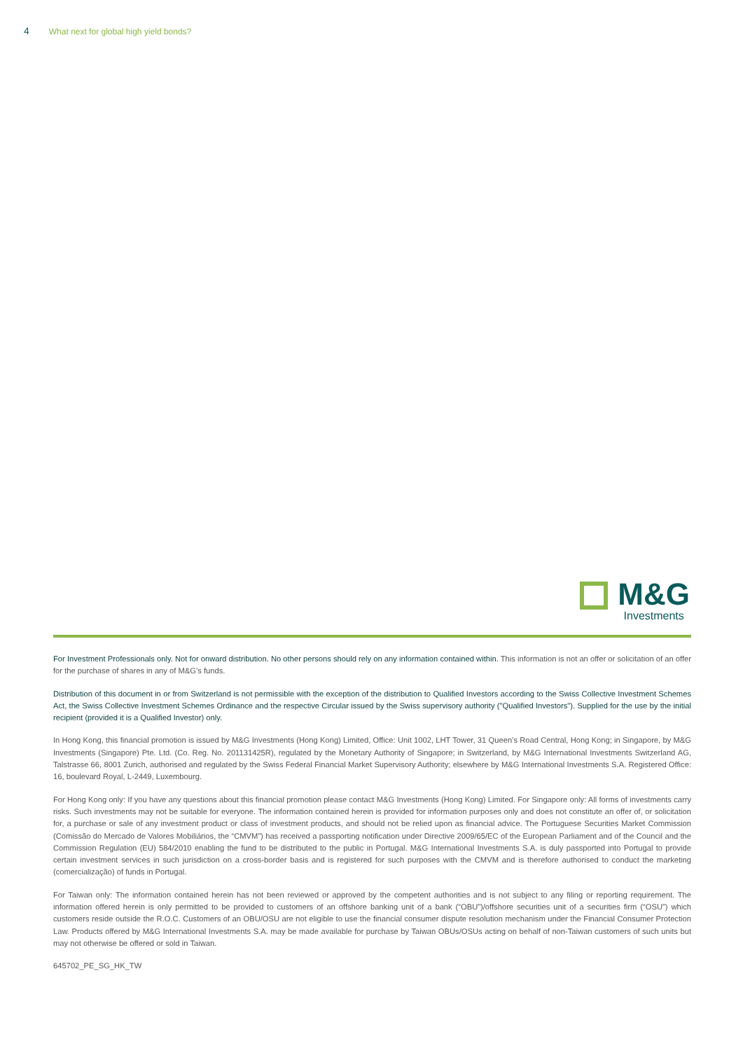4 What next for global high yield bonds?
M&G
Investments
For Investment Professionals only. Not for onward distribution. No other persons should rely on any information contained within. This information is not an offer or solicitation of an offer for the purchase of shares in any of M&G’s funds.
Distribution of this document in or from Switzerland is not permissible with the exception of the distribution to Qualified Investors according to the Swiss Collective Investment Schemes Act, the Swiss Collective Investment Schemes Ordinance and the respective Circular issued by the Swiss supervisory authority ("Qualified Investors"). Supplied for the use by the initial recipient (provided it is a Qualified Investor) only.
In Hong Kong, this financial promotion is issued by M&G Investments (Hong Kong) Limited, Office: Unit 1002, LHT Tower, 31 Queen’s Road Central, Hong Kong; in Singapore, by M&G Investments (Singapore) Pte. Ltd. (Co. Reg. No. 201131425R), regulated by the Monetary Authority of Singapore; in Switzerland, by M&G International Investments Switzerland AG, Talstrasse 66, 8001 Zurich, authorised and regulated by the Swiss Federal Financial Market Supervisory Authority; elsewhere by M&G International Investments S.A. Registered Office: 16, boulevard Royal, L-2449, Luxembourg.
For Hong Kong only: If you have any questions about this financial promotion please contact M&G Investments (Hong Kong) Limited. For Singapore only: All forms of investments carry risks. Such investments may not be suitable for everyone. The information contained herein is provided for information purposes only and does not constitute an offer of, or solicitation for, a purchase or sale of any investment product or class of investment products, and should not be relied upon as financial advice. The Portuguese Securities Market Commission (Comissão do Mercado de Valores Mobiliários, the “CMVM”) has received a passporting notification under Directive 2009/65/EC of the European Parliament and of the Council and the Commission Regulation (EU) 584/2010 enabling the fund to be distributed to the public in Portugal. M&G International Investments S.A. is duly passported into Portugal to provide certain investment services in such jurisdiction on a cross-border basis and is registered for such purposes with the CMVM and is therefore authorised to conduct the marketing (comercialização) of funds in Portugal.
For Taiwan only: The information contained herein has not been reviewed or approved by the competent authorities and is not subject to any filing or reporting requirement. The information offered herein is only permitted to be provided to customers of an offshore banking unit of a bank (“OBU”)/offshore securities unit of a securities firm (“OSU”) which customers reside outside the R.O.C. Customers of an OBU/OSU are not eligible to use the financial consumer dispute resolution mechanism under the Financial Consumer Protection Law. Products offered by M&G International Investments S.A. may be made available for purchase by Taiwan OBUs/OSUs acting on behalf of non-Taiwan customers of such units but may not otherwise be offered or sold in Taiwan.
645702_PE_SG_HK_TW